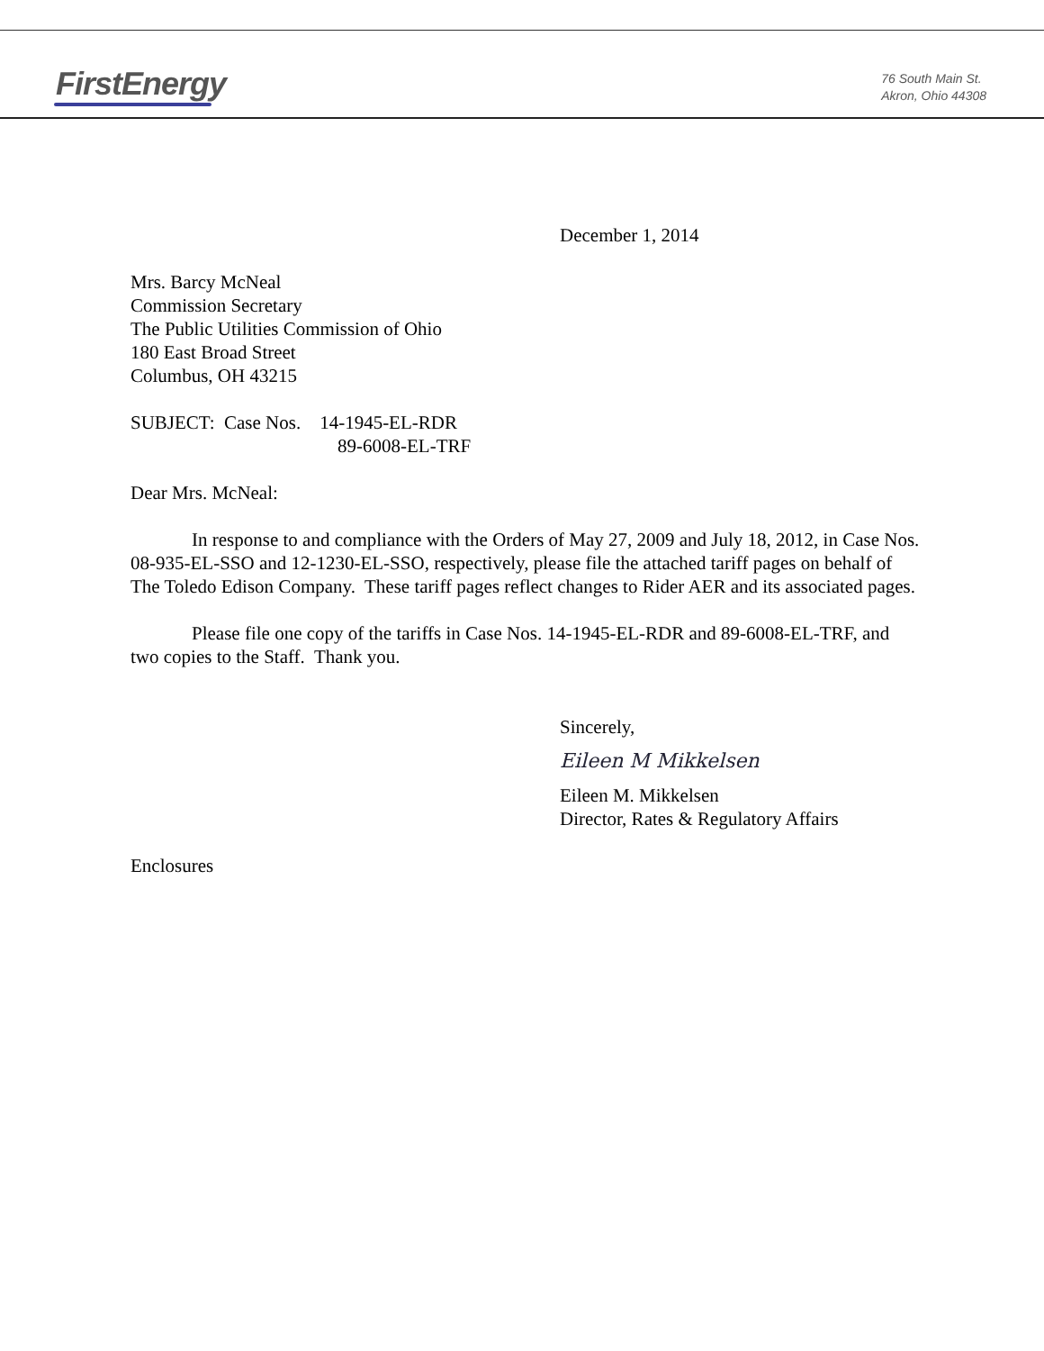FirstEnergy
76 South Main St.
Akron, Ohio 44308
December 1, 2014
Mrs. Barcy McNeal
Commission Secretary
The Public Utilities Commission of Ohio
180 East Broad Street
Columbus, OH 43215
SUBJECT: Case Nos. 14-1945-EL-RDR
89-6008-EL-TRF
Dear Mrs. McNeal:
In response to and compliance with the Orders of May 27, 2009 and July 18, 2012, in Case Nos. 08-935-EL-SSO and 12-1230-EL-SSO, respectively, please file the attached tariff pages on behalf of The Toledo Edison Company. These tariff pages reflect changes to Rider AER and its associated pages.
Please file one copy of the tariffs in Case Nos. 14-1945-EL-RDR and 89-6008-EL-TRF, and two copies to the Staff. Thank you.
Sincerely,
Eileen M Mikkelsen
Eileen M. Mikkelsen
Director, Rates & Regulatory Affairs
Enclosures